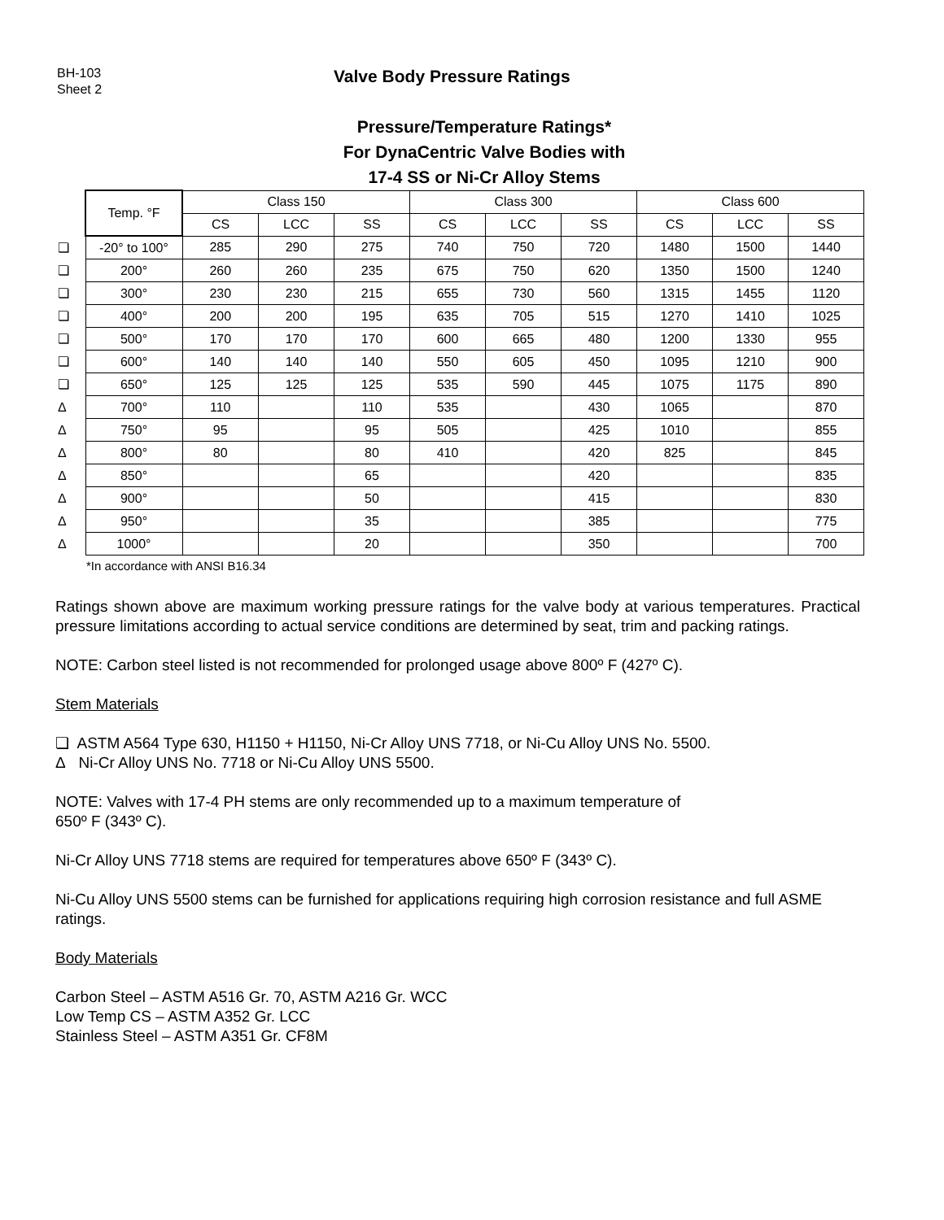BH-103
Sheet 2
Valve Body Pressure Ratings
Pressure/Temperature Ratings*
For DynaCentric Valve Bodies with
17-4 SS or Ni-Cr Alloy Stems
| | Temp. °F | Class 150 | | | Class 300 | | | Class 600 | | |
| | | CS | LCC | SS | CS | LCC | SS | CS | LCC | SS |
| ❏ | -20° to 100° | 285 | 290 | 275 | 740 | 750 | 720 | 1480 | 1500 | 1440 |
| ❏ | 200° | 260 | 260 | 235 | 675 | 750 | 620 | 1350 | 1500 | 1240 |
| ❏ | 300° | 230 | 230 | 215 | 655 | 730 | 560 | 1315 | 1455 | 1120 |
| ❏ | 400° | 200 | 200 | 195 | 635 | 705 | 515 | 1270 | 1410 | 1025 |
| ❏ | 500° | 170 | 170 | 170 | 600 | 665 | 480 | 1200 | 1330 | 955 |
| ❏ | 600° | 140 | 140 | 140 | 550 | 605 | 450 | 1095 | 1210 | 900 |
| ❏ | 650° | 125 | 125 | 125 | 535 | 590 | 445 | 1075 | 1175 | 890 |
| Δ | 700° | 110 | | 110 | 535 | | 430 | 1065 | | 870 |
| Δ | 750° | 95 | | 95 | 505 | | 425 | 1010 | | 855 |
| Δ | 800° | 80 | | 80 | 410 | | 420 | 825 | | 845 |
| Δ | 850° | | | 65 | | | 420 | | | 835 |
| Δ | 900° | | | 50 | | | 415 | | | 830 |
| Δ | 950° | | | 35 | | | 385 | | | 775 |
| Δ | 1000° | | | 20 | | | 350 | | | 700 |
*In accordance with ANSI B16.34
Ratings shown above are maximum working pressure ratings for the valve body at various temperatures. Practical pressure limitations according to actual service conditions are determined by seat, trim and packing ratings.
NOTE: Carbon steel listed is not recommended for prolonged usage above 800º F (427º C).
Stem Materials
❏ ASTM A564 Type 630, H1150 + H1150, Ni-Cr Alloy UNS 7718, or Ni-Cu Alloy UNS No. 5500.
Δ Ni-Cr Alloy UNS No. 7718 or Ni-Cu Alloy UNS 5500.
NOTE: Valves with 17-4 PH stems are only recommended up to a maximum temperature of
650º F (343º C).
Ni-Cr Alloy UNS 7718 stems are required for temperatures above 650º F (343º C).
Ni-Cu Alloy UNS 5500 stems can be furnished for applications requiring high corrosion resistance and full ASME ratings.
Body Materials
Carbon Steel – ASTM A516 Gr. 70, ASTM A216 Gr. WCC
Low Temp CS – ASTM A352 Gr. LCC
Stainless Steel – ASTM A351 Gr. CF8M